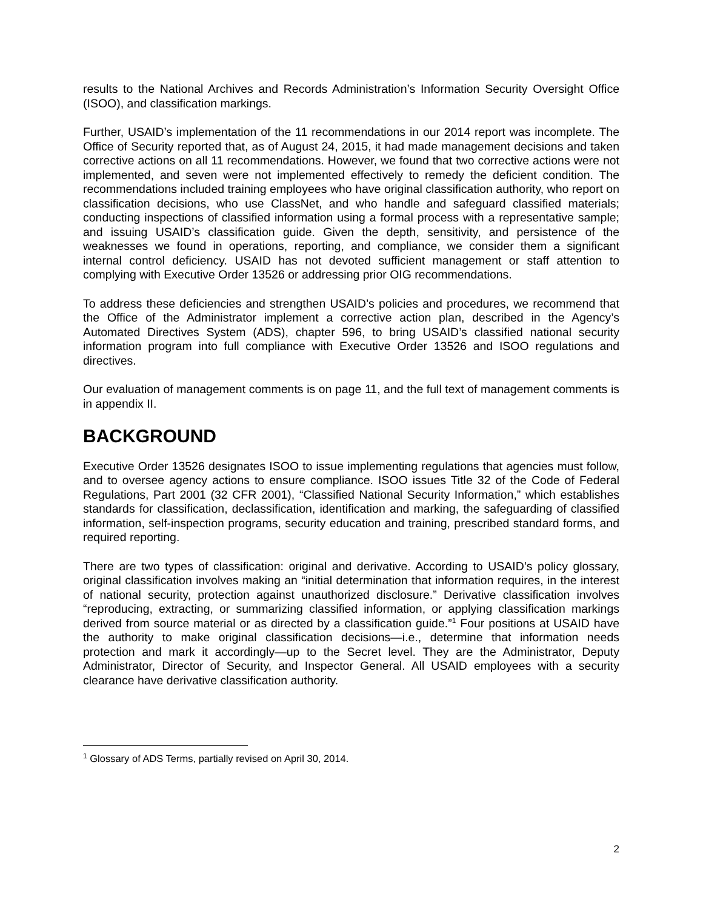results to the National Archives and Records Administration’s Information Security Oversight Office (ISOO), and classification markings.
Further, USAID’s implementation of the 11 recommendations in our 2014 report was incomplete. The Office of Security reported that, as of August 24, 2015, it had made management decisions and taken corrective actions on all 11 recommendations. However, we found that two corrective actions were not implemented, and seven were not implemented effectively to remedy the deficient condition. The recommendations included training employees who have original classification authority, who report on classification decisions, who use ClassNet, and who handle and safeguard classified materials; conducting inspections of classified information using a formal process with a representative sample; and issuing USAID’s classification guide. Given the depth, sensitivity, and persistence of the weaknesses we found in operations, reporting, and compliance, we consider them a significant internal control deficiency. USAID has not devoted sufficient management or staff attention to complying with Executive Order 13526 or addressing prior OIG recommendations.
To address these deficiencies and strengthen USAID’s policies and procedures, we recommend that the Office of the Administrator implement a corrective action plan, described in the Agency’s Automated Directives System (ADS), chapter 596, to bring USAID’s classified national security information program into full compliance with Executive Order 13526 and ISOO regulations and directives.
Our evaluation of management comments is on page 11, and the full text of management comments is in appendix II.
BACKGROUND
Executive Order 13526 designates ISOO to issue implementing regulations that agencies must follow, and to oversee agency actions to ensure compliance. ISOO issues Title 32 of the Code of Federal Regulations, Part 2001 (32 CFR 2001), “Classified National Security Information,” which establishes standards for classification, declassification, identification and marking, the safeguarding of classified information, self-inspection programs, security education and training, prescribed standard forms, and required reporting.
There are two types of classification: original and derivative. According to USAID’s policy glossary, original classification involves making an “initial determination that information requires, in the interest of national security, protection against unauthorized disclosure.” Derivative classification involves “reproducing, extracting, or summarizing classified information, or applying classification markings derived from source material or as directed by a classification guide.”<sup>1</sup> Four positions at USAID have the authority to make original classification decisions—i.e., determine that information needs protection and mark it accordingly—up to the Secret level. They are the Administrator, Deputy Administrator, Director of Security, and Inspector General. All USAID employees with a security clearance have derivative classification authority.
<sup>1</sup> Glossary of ADS Terms, partially revised on April 30, 2014.
2